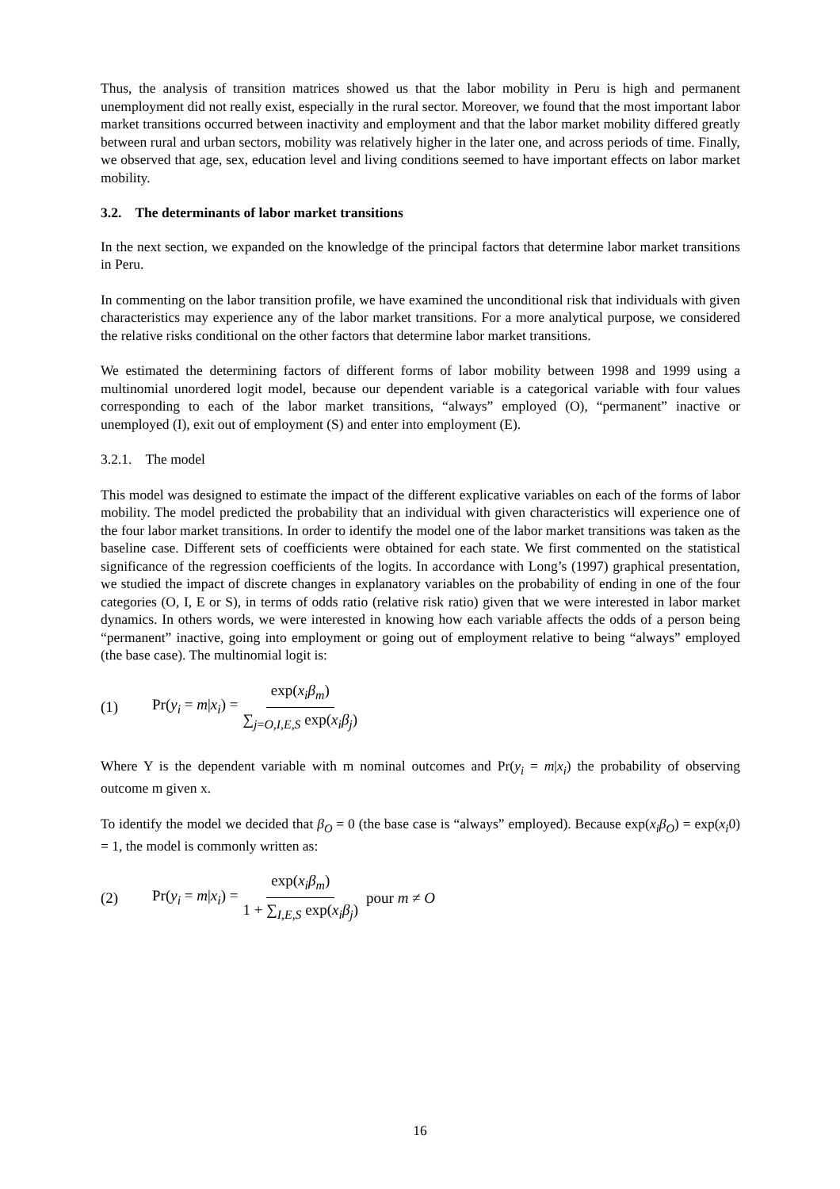Thus, the analysis of transition matrices showed us that the labor mobility in Peru is high and permanent unemployment did not really exist, especially in the rural sector. Moreover, we found that the most important labor market transitions occurred between inactivity and employment and that the labor market mobility differed greatly between rural and urban sectors, mobility was relatively higher in the later one, and across periods of time. Finally, we observed that age, sex, education level and living conditions seemed to have important effects on labor market mobility.
3.2. The determinants of labor market transitions
In the next section, we expanded on the knowledge of the principal factors that determine labor market transitions in Peru.
In commenting on the labor transition profile, we have examined the unconditional risk that individuals with given characteristics may experience any of the labor market transitions. For a more analytical purpose, we considered the relative risks conditional on the other factors that determine labor market transitions.
We estimated the determining factors of different forms of labor mobility between 1998 and 1999 using a multinomial unordered logit model, because our dependent variable is a categorical variable with four values corresponding to each of the labor market transitions, “always” employed (O), “permanent” inactive or unemployed (I), exit out of employment (S) and enter into employment (E).
3.2.1. The model
This model was designed to estimate the impact of the different explicative variables on each of the forms of labor mobility. The model predicted the probability that an individual with given characteristics will experience one of the four labor market transitions. In order to identify the model one of the labor market transitions was taken as the baseline case. Different sets of coefficients were obtained for each state. We first commented on the statistical significance of the regression coefficients of the logits. In accordance with Long’s (1997) graphical presentation, we studied the impact of discrete changes in explanatory variables on the probability of ending in one of the four categories (O, I, E or S), in terms of odds ratio (relative risk ratio) given that we were interested in labor market dynamics. In others words, we were interested in knowing how each variable affects the odds of a person being “permanent” inactive, going into employment or going out of employment relative to being “always” employed (the base case). The multinomial logit is:
(1) Pr(y<sub>i</sub> = m|x<sub>i</sub>) = exp(x<sub>i</sub>β<sub>m</sub>) ∑<sub>j=O,I,E,S</sub> exp(x<sub>i</sub>β<sub>j</sub>)
Where Y is the dependent variable with m nominal outcomes and Pr(y<sub>i</sub> = m|x<sub>i</sub>) the probability of observing outcome m given x.
To identify the model we decided that β<sub>O</sub> = 0 (the base case is “always” employed). Because exp(x<sub>i</sub>β<sub>O</sub>) = exp(x<sub>i</sub>0) = 1, the model is commonly written as:
(2) Pr(y<sub>i</sub> = m|x<sub>i</sub>) = exp(x<sub>i</sub>β<sub>m</sub>) 1 + ∑<sub>I,E,S</sub> exp(x<sub>i</sub>β<sub>j</sub>) pour m ≠ O
16